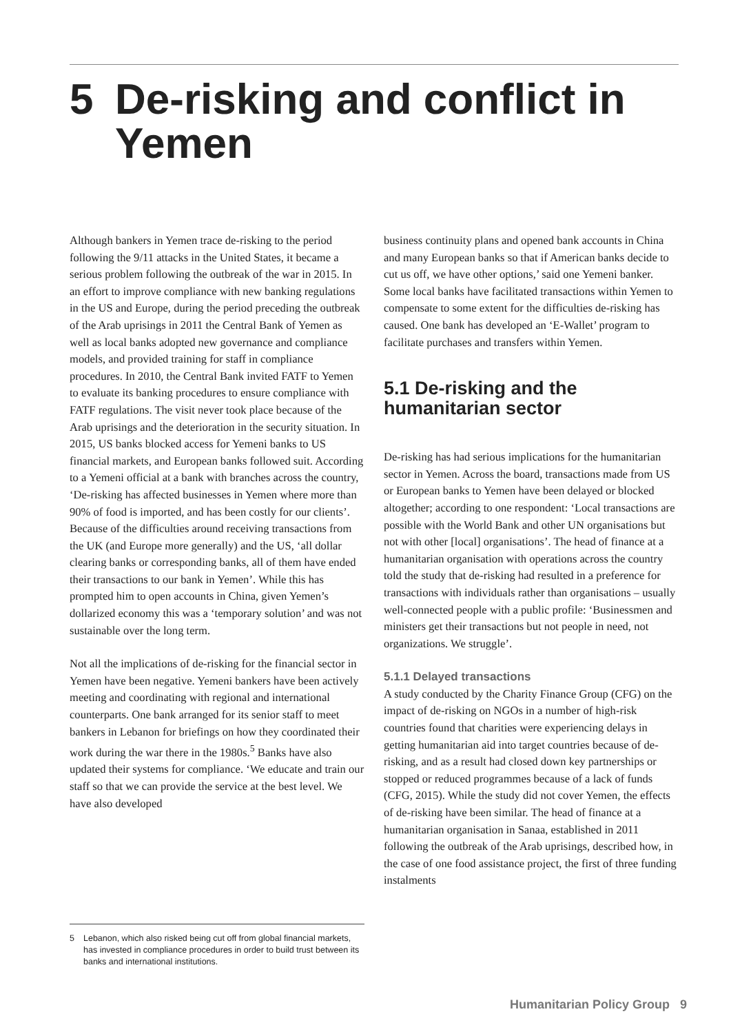5 De-risking and conflict in
Yemen
Although bankers in Yemen trace de-risking to the period following the 9/11 attacks in the United States, it became a serious problem following the outbreak of the war in 2015. In an effort to improve compliance with new banking regulations in the US and Europe, during the period preceding the outbreak of the Arab uprisings in 2011 the Central Bank of Yemen as well as local banks adopted new governance and compliance models, and provided training for staff in compliance procedures. In 2010, the Central Bank invited FATF to Yemen to evaluate its banking procedures to ensure compliance with FATF regulations. The visit never took place because of the Arab uprisings and the deterioration in the security situation. In 2015, US banks blocked access for Yemeni banks to US financial markets, and European banks followed suit. According to a Yemeni official at a bank with branches across the country, ‘De-risking has affected businesses in Yemen where more than 90% of food is imported, and has been costly for our clients’. Because of the difficulties around receiving transactions from the UK (and Europe more generally) and the US, ‘all dollar clearing banks or corresponding banks, all of them have ended their transactions to our bank in Yemen’. While this has prompted him to open accounts in China, given Yemen’s dollarized economy this was a ‘temporary solution’ and was not sustainable over the long term.
Not all the implications of de-risking for the financial sector in Yemen have been negative. Yemeni bankers have been actively meeting and coordinating with regional and international counterparts. One bank arranged for its senior staff to meet bankers in Lebanon for briefings on how they coordinated their work during the war there in the 1980s.<sup>5</sup> Banks have also updated their systems for compliance. ‘We educate and train our staff so that we can provide the service at the best level. We have also developed
business continuity plans and opened bank accounts in China and many European banks so that if American banks decide to cut us off, we have other options,’ said one Yemeni banker. Some local banks have facilitated transactions within Yemen to compensate to some extent for the difficulties de-risking has caused. One bank has developed an ‘E-Wallet’ program to facilitate purchases and transfers within Yemen.
5.1 De-risking and the humanitarian sector
De-risking has had serious implications for the humanitarian sector in Yemen. Across the board, transactions made from US or European banks to Yemen have been delayed or blocked altogether; according to one respondent: ‘Local transactions are possible with the World Bank and other UN organisations but not with other [local] organisations’. The head of finance at a humanitarian organisation with operations across the country told the study that de-risking had resulted in a preference for transactions with individuals rather than organisations – usually well-connected people with a public profile: ‘Businessmen and ministers get their transactions but not people in need, not organizations. We struggle’.
5.1.1 Delayed transactions
A study conducted by the Charity Finance Group (CFG) on the impact of de-risking on NGOs in a number of high-risk countries found that charities were experiencing delays in getting humanitarian aid into target countries because of de-risking, and as a result had closed down key partnerships or stopped or reduced programmes because of a lack of funds (CFG, 2015). While the study did not cover Yemen, the effects of de-risking have been similar. The head of finance at a humanitarian organisation in Sanaa, established in 2011 following the outbreak of the Arab uprisings, described how, in the case of one food assistance project, the first of three funding instalments
5 Lebanon, which also risked being cut off from global financial markets, has invested in compliance procedures in order to build trust between its banks and international institutions.
Humanitarian Policy Group 9